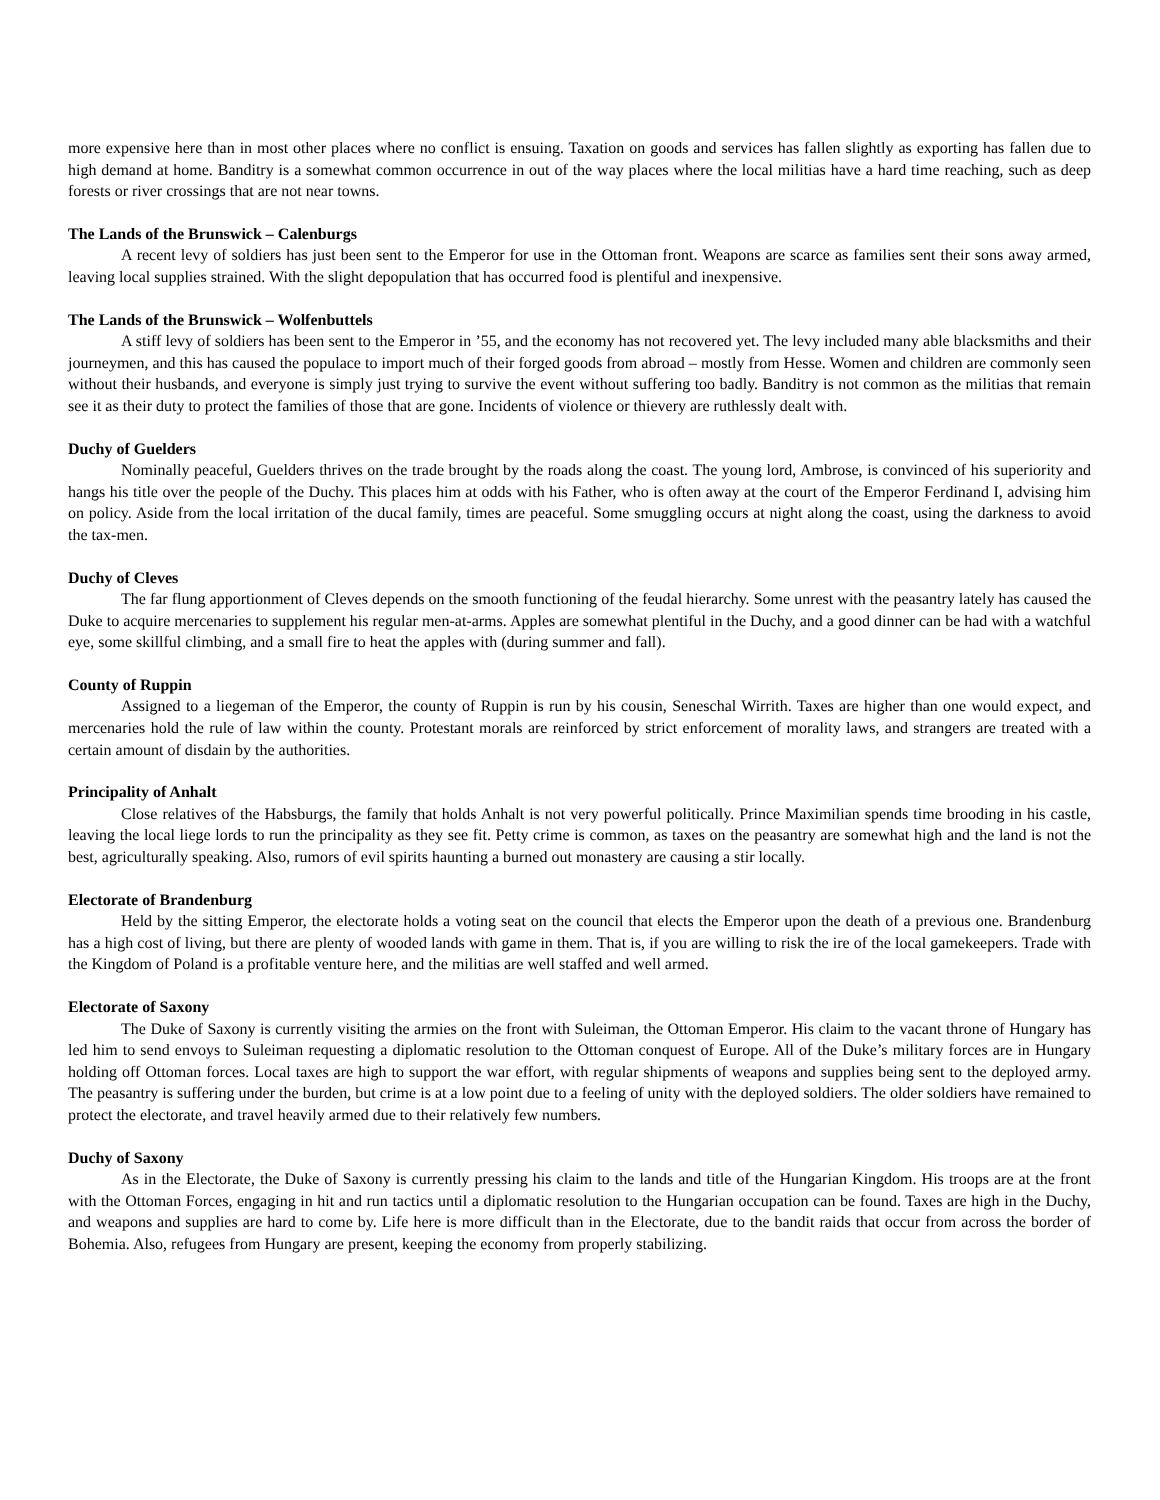more expensive here than in most other places where no conflict is ensuing. Taxation on goods and services has fallen slightly as exporting has fallen due to high demand at home. Banditry is a somewhat common occurrence in out of the way places where the local militias have a hard time reaching, such as deep forests or river crossings that are not near towns.
The Lands of the Brunswick – Calenburgs
A recent levy of soldiers has just been sent to the Emperor for use in the Ottoman front. Weapons are scarce as families sent their sons away armed, leaving local supplies strained. With the slight depopulation that has occurred food is plentiful and inexpensive.
The Lands of the Brunswick – Wolfenbuttels
A stiff levy of soldiers has been sent to the Emperor in ’55, and the economy has not recovered yet. The levy included many able blacksmiths and their journeymen, and this has caused the populace to import much of their forged goods from abroad – mostly from Hesse. Women and children are commonly seen without their husbands, and everyone is simply just trying to survive the event without suffering too badly. Banditry is not common as the militias that remain see it as their duty to protect the families of those that are gone. Incidents of violence or thievery are ruthlessly dealt with.
Duchy of Guelders
Nominally peaceful, Guelders thrives on the trade brought by the roads along the coast. The young lord, Ambrose, is convinced of his superiority and hangs his title over the people of the Duchy. This places him at odds with his Father, who is often away at the court of the Emperor Ferdinand I, advising him on policy. Aside from the local irritation of the ducal family, times are peaceful. Some smuggling occurs at night along the coast, using the darkness to avoid the tax-men.
Duchy of Cleves
The far flung apportionment of Cleves depends on the smooth functioning of the feudal hierarchy. Some unrest with the peasantry lately has caused the Duke to acquire mercenaries to supplement his regular men-at-arms. Apples are somewhat plentiful in the Duchy, and a good dinner can be had with a watchful eye, some skillful climbing, and a small fire to heat the apples with (during summer and fall).
County of Ruppin
Assigned to a liegeman of the Emperor, the county of Ruppin is run by his cousin, Seneschal Wirrith. Taxes are higher than one would expect, and mercenaries hold the rule of law within the county. Protestant morals are reinforced by strict enforcement of morality laws, and strangers are treated with a certain amount of disdain by the authorities.
Principality of Anhalt
Close relatives of the Habsburgs, the family that holds Anhalt is not very powerful politically. Prince Maximilian spends time brooding in his castle, leaving the local liege lords to run the principality as they see fit. Petty crime is common, as taxes on the peasantry are somewhat high and the land is not the best, agriculturally speaking. Also, rumors of evil spirits haunting a burned out monastery are causing a stir locally.
Electorate of Brandenburg
Held by the sitting Emperor, the electorate holds a voting seat on the council that elects the Emperor upon the death of a previous one. Brandenburg has a high cost of living, but there are plenty of wooded lands with game in them. That is, if you are willing to risk the ire of the local gamekeepers. Trade with the Kingdom of Poland is a profitable venture here, and the militias are well staffed and well armed.
Electorate of Saxony
The Duke of Saxony is currently visiting the armies on the front with Suleiman, the Ottoman Emperor. His claim to the vacant throne of Hungary has led him to send envoys to Suleiman requesting a diplomatic resolution to the Ottoman conquest of Europe. All of the Duke’s military forces are in Hungary holding off Ottoman forces. Local taxes are high to support the war effort, with regular shipments of weapons and supplies being sent to the deployed army. The peasantry is suffering under the burden, but crime is at a low point due to a feeling of unity with the deployed soldiers. The older soldiers have remained to protect the electorate, and travel heavily armed due to their relatively few numbers.
Duchy of Saxony
As in the Electorate, the Duke of Saxony is currently pressing his claim to the lands and title of the Hungarian Kingdom. His troops are at the front with the Ottoman Forces, engaging in hit and run tactics until a diplomatic resolution to the Hungarian occupation can be found. Taxes are high in the Duchy, and weapons and supplies are hard to come by. Life here is more difficult than in the Electorate, due to the bandit raids that occur from across the border of Bohemia. Also, refugees from Hungary are present, keeping the economy from properly stabilizing.